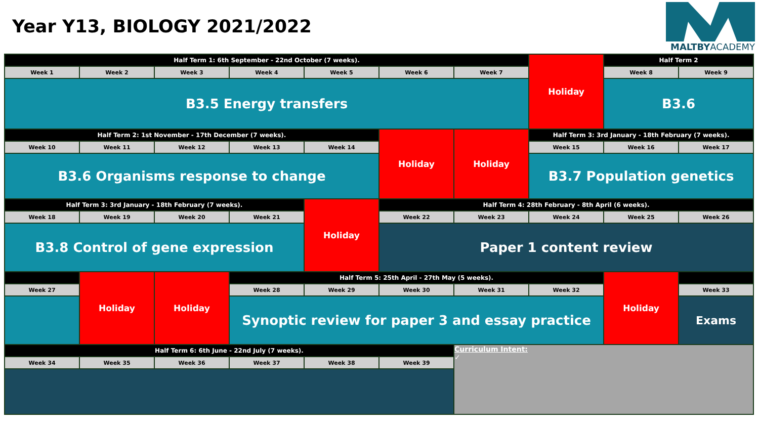Year Y13, BIOLOGY 2021/2022
MALTBYACADEMY
| Half Term 1: 6th September - 22nd October (7 weeks). | | | | | | | Holiday | Half Term 2 | |
| Week 1 | Week 2 | Week 3 | Week 4 | Week 5 | Week 6 | Week 7 | | Week 8 | Week 9 |
| B3.5 Energy transfers | | | | | | | | B3.6 | |
| Half Term 2: 1st November - 17th December (7 weeks). | | | | | Holiday | Holiday | Half Term 3: 3rd January - 18th February (7 weeks). | | |
| Week 10 | Week 11 | Week 12 | Week 13 | Week 14 | | | Week 15 | Week 16 | Week 17 |
| B3.6 Organisms response to change | | | | | | | B3.7 Population genetics | | |
| Half Term 3: 3rd January - 18th February (7 weeks). | | | | Holiday | Half Term 4: 28th February - 8th April (6 weeks). | | | | |
| Week 18 | Week 19 | Week 20 | Week 21 | | Week 22 | Week 23 | Week 24 | Week 25 | Week 26 |
| B3.8 Control of gene expression | | | | | Paper 1 content review | | | | |
| | Holiday | Holiday | Half Term 5: 25th April - 27th May (5 weeks). | | | | | Holiday | |
| Week 27 | | | Week 28 | Week 29 | Week 30 | Week 31 | Week 32 | | Week 33 |
| | | | Synoptic review for paper 3 and essay practice | | | | | | Exams |
| Half Term 6: 6th June - 22nd July (7 weeks). | | | | | | Curriculum Intent: ✓ | | | |
| Week 34 | Week 35 | Week 36 | Week 37 | Week 38 | Week 39 | | | | |